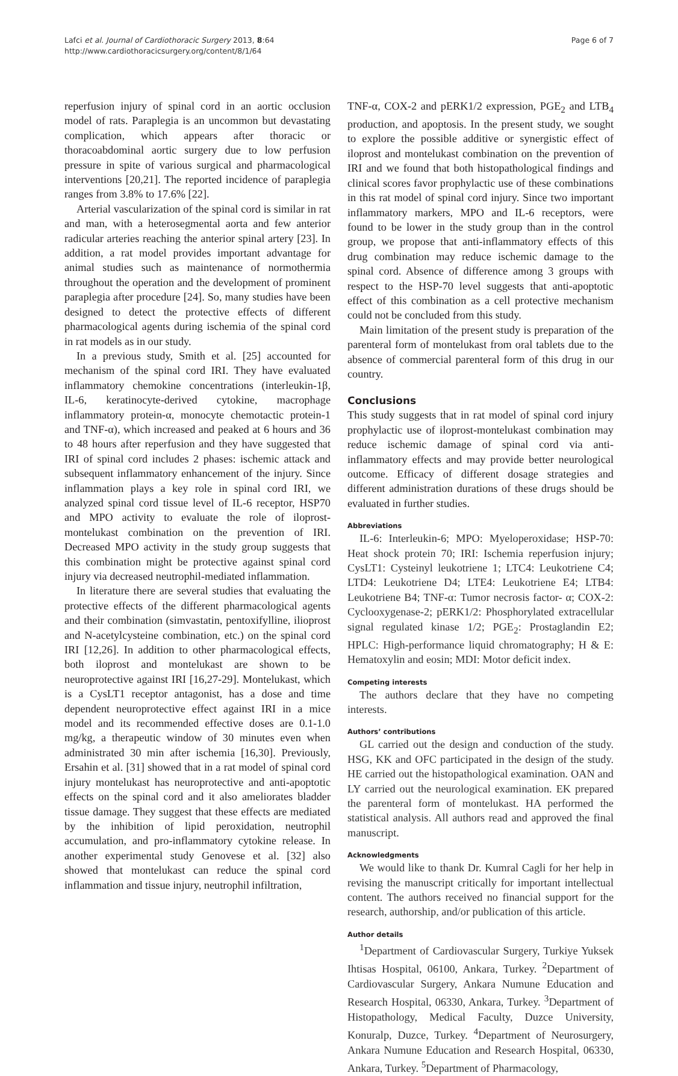Lafci et al. Journal of Cardiothoracic Surgery 2013, 8:64
http://www.cardiothoracicsurgery.org/content/8/1/64
Page 6 of 7
reperfusion injury of spinal cord in an aortic occlusion model of rats. Paraplegia is an uncommon but devastating complication, which appears after thoracic or thoracoabdominal aortic surgery due to low perfusion pressure in spite of various surgical and pharmacological interventions [20,21]. The reported incidence of paraplegia ranges from 3.8% to 17.6% [22].
Arterial vascularization of the spinal cord is similar in rat and man, with a heterosegmental aorta and few anterior radicular arteries reaching the anterior spinal artery [23]. In addition, a rat model provides important advantage for animal studies such as maintenance of normothermia throughout the operation and the development of prominent paraplegia after procedure [24]. So, many studies have been designed to detect the protective effects of different pharmacological agents during ischemia of the spinal cord in rat models as in our study.
In a previous study, Smith et al. [25] accounted for mechanism of the spinal cord IRI. They have evaluated inflammatory chemokine concentrations (interleukin-1β, IL-6, keratinocyte-derived cytokine, macrophage inflammatory protein-α, monocyte chemotactic protein-1 and TNF-α), which increased and peaked at 6 hours and 36 to 48 hours after reperfusion and they have suggested that IRI of spinal cord includes 2 phases: ischemic attack and subsequent inflammatory enhancement of the injury. Since inflammation plays a key role in spinal cord IRI, we analyzed spinal cord tissue level of IL-6 receptor, HSP70 and MPO activity to evaluate the role of iloprost-montelukast combination on the prevention of IRI. Decreased MPO activity in the study group suggests that this combination might be protective against spinal cord injury via decreased neutrophil-mediated inflammation.
In literature there are several studies that evaluating the protective effects of the different pharmacological agents and their combination (simvastatin, pentoxifylline, ilioprost and N-acetylcysteine combination, etc.) on the spinal cord IRI [12,26]. In addition to other pharmacological effects, both iloprost and montelukast are shown to be neuroprotective against IRI [16,27-29]. Montelukast, which is a CysLT1 receptor antagonist, has a dose and time dependent neuroprotective effect against IRI in a mice model and its recommended effective doses are 0.1-1.0 mg/kg, a therapeutic window of 30 minutes even when administrated 30 min after ischemia [16,30]. Previously, Ersahin et al. [31] showed that in a rat model of spinal cord injury montelukast has neuroprotective and anti-apoptotic effects on the spinal cord and it also ameliorates bladder tissue damage. They suggest that these effects are mediated by the inhibition of lipid peroxidation, neutrophil accumulation, and pro-inflammatory cytokine release. In another experimental study Genovese et al. [32] also showed that montelukast can reduce the spinal cord inflammation and tissue injury, neutrophil infiltration,
TNF-α, COX-2 and pERK1/2 expression, PGE<sub>2</sub> and LTB<sub>4</sub> production, and apoptosis. In the present study, we sought to explore the possible additive or synergistic effect of iloprost and montelukast combination on the prevention of IRI and we found that both histopathological findings and clinical scores favor prophylactic use of these combinations in this rat model of spinal cord injury. Since two important inflammatory markers, MPO and IL-6 receptors, were found to be lower in the study group than in the control group, we propose that anti-inflammatory effects of this drug combination may reduce ischemic damage to the spinal cord. Absence of difference among 3 groups with respect to the HSP-70 level suggests that anti-apoptotic effect of this combination as a cell protective mechanism could not be concluded from this study.
Main limitation of the present study is preparation of the parenteral form of montelukast from oral tablets due to the absence of commercial parenteral form of this drug in our country.
Conclusions
This study suggests that in rat model of spinal cord injury prophylactic use of iloprost-montelukast combination may reduce ischemic damage of spinal cord via anti-inflammatory effects and may provide better neurological outcome. Efficacy of different dosage strategies and different administration durations of these drugs should be evaluated in further studies.
Abbreviations
IL-6: Interleukin-6; MPO: Myeloperoxidase; HSP-70: Heat shock protein 70; IRI: Ischemia reperfusion injury; CysLT1: Cysteinyl leukotriene 1; LTC4: Leukotriene C4; LTD4: Leukotriene D4; LTE4: Leukotriene E4; LTB4: Leukotriene B4; TNF-α: Tumor necrosis factor- α; COX-2: Cyclooxygenase-2; pERK1/2: Phosphorylated extracellular signal regulated kinase 1/2; PGE<sub>2</sub>: Prostaglandin E2; HPLC: High-performance liquid chromatography; H & E: Hematoxylin and eosin; MDI: Motor deficit index.
Competing interests
The authors declare that they have no competing interests.
Authors’ contributions
GL carried out the design and conduction of the study. HSG, KK and OFC participated in the design of the study. HE carried out the histopathological examination. OAN and LY carried out the neurological examination. EK prepared the parenteral form of montelukast. HA performed the statistical analysis. All authors read and approved the final manuscript.
Acknowledgments
We would like to thank Dr. Kumral Cagli for her help in revising the manuscript critically for important intellectual content. The authors received no financial support for the research, authorship, and/or publication of this article.
Author details
<sup>1</sup> Department of Cardiovascular Surgery, Turkiye Yuksek Ihtisas Hospital, 06100, Ankara, Turkey. <sup>2</sup>Department of Cardiovascular Surgery, Ankara Numune Education and Research Hospital, 06330, Ankara, Turkey. <sup>3</sup>Department of Histopathology, Medical Faculty, Duzce University, Konuralp, Duzce, Turkey. <sup>4</sup>Department of Neurosurgery, Ankara Numune Education and Research Hospital, 06330, Ankara, Turkey. <sup>5</sup>Department of Pharmacology,